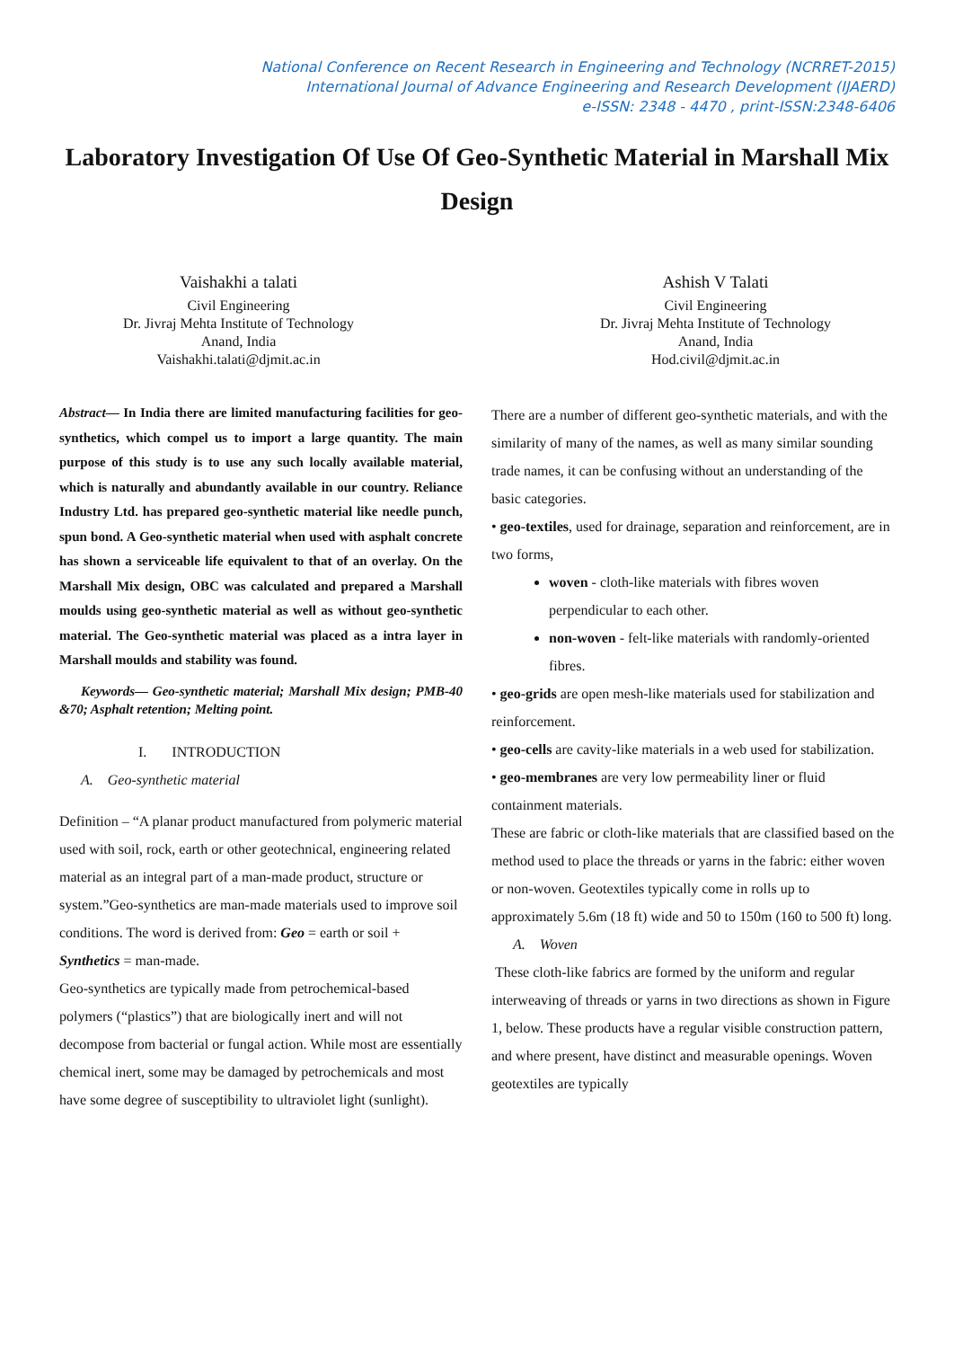National Conference on Recent Research in Engineering and Technology (NCRRET-2015)
International Journal of Advance Engineering and Research Development (IJAERD)
e-ISSN: 2348 - 4470 , print-ISSN:2348-6406
Laboratory Investigation Of Use Of Geo-Synthetic Material in Marshall Mix Design
Vaishakhi a talati
Civil Engineering
Dr. Jivraj Mehta Institute of Technology
Anand, India
Vaishakhi.talati@djmit.ac.in
Ashish V Talati
Civil Engineering
Dr. Jivraj Mehta Institute of Technology
Anand, India
Hod.civil@djmit.ac.in
Abstract— In India there are limited manufacturing facilities for geo-synthetics, which compel us to import a large quantity. The main purpose of this study is to use any such locally available material, which is naturally and abundantly available in our country. Reliance Industry Ltd. has prepared geo-synthetic material like needle punch, spun bond. A Geo-synthetic material when used with asphalt concrete has shown a serviceable life equivalent to that of an overlay. On the Marshall Mix design, OBC was calculated and prepared a Marshall moulds using geo-synthetic material as well as without geo-synthetic material. The Geo-synthetic material was placed as a intra layer in Marshall moulds and stability was found.
Keywords— Geo-synthetic material; Marshall Mix design; PMB-40 &70; Asphalt retention; Melting point.
I. INTRODUCTION
A. Geo-synthetic material
Definition – “A planar product manufactured from polymeric material used with soil, rock, earth or other geotechnical, engineering related material as an integral part of a man-made product, structure or system.”Geo-synthetics are man-made materials used to improve soil conditions. The word is derived from: Geo = earth or soil + Synthetics = man-made.
Geo-synthetics are typically made from petrochemical-based polymers (“plastics”) that are biologically inert and will not decompose from bacterial or fungal action. While most are essentially chemical inert, some may be damaged by petrochemicals and most have some degree of susceptibility to ultraviolet light (sunlight).
There are a number of different geo-synthetic materials, and with the similarity of many of the names, as well as many similar sounding trade names, it can be confusing without an understanding of the basic categories.
• geo-textiles, used for drainage, separation and reinforcement, are in two forms,
woven - cloth-like materials with fibres woven perpendicular to each other.
non-woven - felt-like materials with randomly-oriented fibres.
• geo-grids are open mesh-like materials used for stabilization and reinforcement.
• geo-cells are cavity-like materials in a web used for stabilization.
• geo-membranes are very low permeability liner or fluid containment materials.
These are fabric or cloth-like materials that are classified based on the method used to place the threads or yarns in the fabric: either woven or non-woven. Geotextiles typically come in rolls up to approximately 5.6m (18 ft) wide and 50 to 150m (160 to 500 ft) long.
A. Woven
These cloth-like fabrics are formed by the uniform and regular interweaving of threads or yarns in two directions as shown in Figure 1, below. These products have a regular visible construction pattern, and where present, have distinct and measurable openings. Woven geotextiles are typically